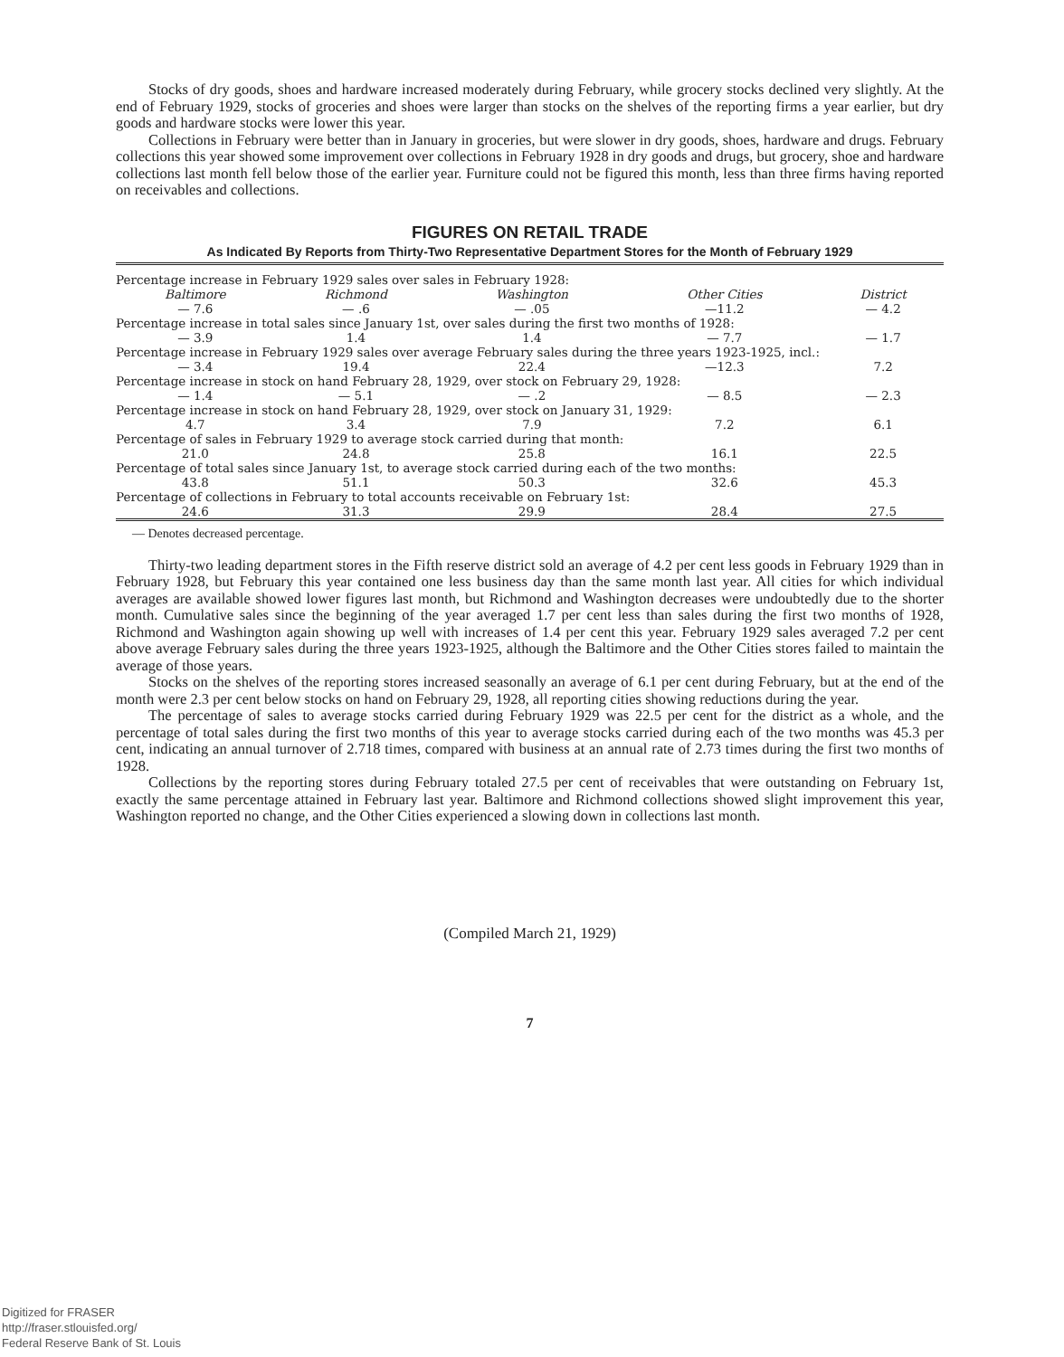Stocks of dry goods, shoes and hardware increased moderately during February, while grocery stocks declined very slightly. At the end of February 1929, stocks of groceries and shoes were larger than stocks on the shelves of the reporting firms a year earlier, but dry goods and hardware stocks were lower this year.
Collections in February were better than in January in groceries, but were slower in dry goods, shoes, hardware and drugs. February collections this year showed some improvement over collections in February 1928 in dry goods and drugs, but grocery, shoe and hardware collections last month fell below those of the earlier year. Furniture could not be figured this month, less than three firms having reported on receivables and collections.
FIGURES ON RETAIL TRADE
As Indicated By Reports from Thirty-Two Representative Department Stores for the Month of February 1929
| Percentage increase in February 1929 sales over sales in February 1928: | | | | |
| Baltimore | Richmond | Washington | Other Cities | District |
| — 7.6 | — .6 | — .05 | —11.2 | — 4.2 |
| Percentage increase in total sales since January 1st, over sales during the first two months of 1928: | | | | |
| — 3.9 | 1.4 | 1.4 | — 7.7 | — 1.7 |
| Percentage increase in February 1929 sales over average February sales during the three years 1923-1925, incl.: | | | | |
| — 3.4 | 19.4 | 22.4 | —12.3 | 7.2 |
| Percentage increase in stock on hand February 28, 1929, over stock on February 29, 1928: | | | | |
| — 1.4 | — 5.1 | — .2 | — 8.5 | — 2.3 |
| Percentage increase in stock on hand February 28, 1929, over stock on January 31, 1929: | | | | |
| 4.7 | 3.4 | 7.9 | 7.2 | 6.1 |
| Percentage of sales in February 1929 to average stock carried during that month: | | | | |
| 21.0 | 24.8 | 25.8 | 16.1 | 22.5 |
| Percentage of total sales since January 1st, to average stock carried during each of the two months: | | | | |
| 43.8 | 51.1 | 50.3 | 32.6 | 45.3 |
| Percentage of collections in February to total accounts receivable on February 1st: | | | | |
| 24.6 | 31.3 | 29.9 | 28.4 | 27.5 |
— Denotes decreased percentage.
Thirty-two leading department stores in the Fifth reserve district sold an average of 4.2 per cent less goods in February 1929 than in February 1928, but February this year contained one less business day than the same month last year. All cities for which individual averages are available showed lower figures last month, but Richmond and Washington decreases were undoubtedly due to the shorter month. Cumulative sales since the beginning of the year averaged 1.7 per cent less than sales during the first two months of 1928, Richmond and Washington again showing up well with increases of 1.4 per cent this year. February 1929 sales averaged 7.2 per cent above average February sales during the three years 1923-1925, although the Baltimore and the Other Cities stores failed to maintain the average of those years.
Stocks on the shelves of the reporting stores increased seasonally an average of 6.1 per cent during February, but at the end of the month were 2.3 per cent below stocks on hand on February 29, 1928, all reporting cities showing reductions during the year.
The percentage of sales to average stocks carried during February 1929 was 22.5 per cent for the district as a whole, and the percentage of total sales during the first two months of this year to average stocks carried during each of the two months was 45.3 per cent, indicating an annual turnover of 2.718 times, compared with business at an annual rate of 2.73 times during the first two months of 1928.
Collections by the reporting stores during February totaled 27.5 per cent of receivables that were outstanding on February 1st, exactly the same percentage attained in February last year. Baltimore and Richmond collections showed slight improvement this year, Washington reported no change, and the Other Cities experienced a slowing down in collections last month.
(Compiled March 21, 1929)
7
Digitized for FRASER
http://fraser.stlouisfed.org/
Federal Reserve Bank of St. Louis